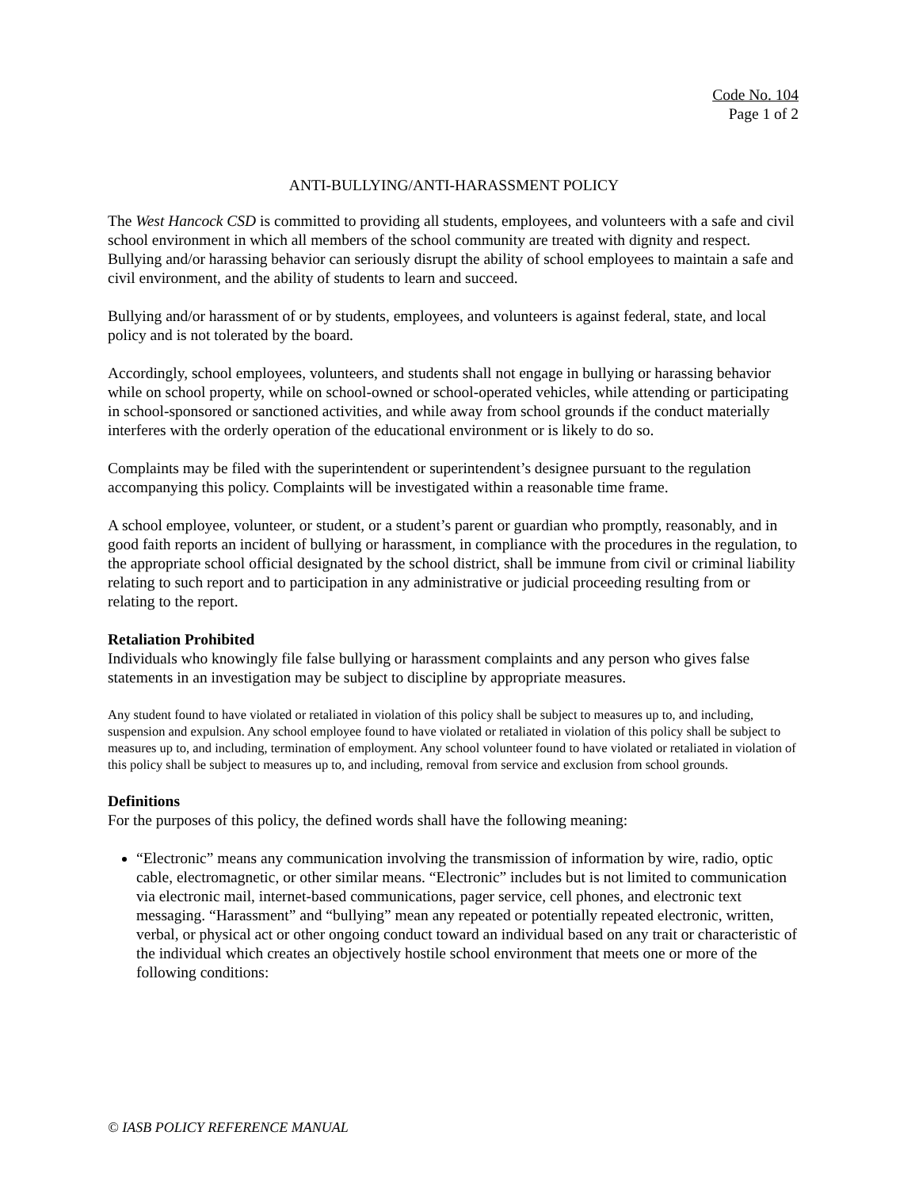Code No. 104
Page 1 of 2
ANTI-BULLYING/ANTI-HARASSMENT POLICY
The West Hancock CSD is committed to providing all students, employees, and volunteers with a safe and civil school environment in which all members of the school community are treated with dignity and respect. Bullying and/or harassing behavior can seriously disrupt the ability of school employees to maintain a safe and civil environment, and the ability of students to learn and succeed.
Bullying and/or harassment of or by students, employees, and volunteers is against federal, state, and local policy and is not tolerated by the board.
Accordingly, school employees, volunteers, and students shall not engage in bullying or harassing behavior while on school property, while on school-owned or school-operated vehicles, while attending or participating in school-sponsored or sanctioned activities, and while away from school grounds if the conduct materially interferes with the orderly operation of the educational environment or is likely to do so.
Complaints may be filed with the superintendent or superintendent’s designee pursuant to the regulation accompanying this policy. Complaints will be investigated within a reasonable time frame.
A school employee, volunteer, or student, or a student’s parent or guardian who promptly, reasonably, and in good faith reports an incident of bullying or harassment, in compliance with the procedures in the regulation, to the appropriate school official designated by the school district, shall be immune from civil or criminal liability relating to such report and to participation in any administrative or judicial proceeding resulting from or relating to the report.
Retaliation Prohibited
Individuals who knowingly file false bullying or harassment complaints and any person who gives false statements in an investigation may be subject to discipline by appropriate measures.
Any student found to have violated or retaliated in violation of this policy shall be subject to measures up to, and including, suspension and expulsion. Any school employee found to have violated or retaliated in violation of this policy shall be subject to measures up to, and including, termination of employment. Any school volunteer found to have violated or retaliated in violation of this policy shall be subject to measures up to, and including, removal from service and exclusion from school grounds.
Definitions
For the purposes of this policy, the defined words shall have the following meaning:
“Electronic” means any communication involving the transmission of information by wire, radio, optic cable, electromagnetic, or other similar means. “Electronic” includes but is not limited to communication via electronic mail, internet-based communications, pager service, cell phones, and electronic text messaging. “Harassment” and “bullying” mean any repeated or potentially repeated electronic, written, verbal, or physical act or other ongoing conduct toward an individual based on any trait or characteristic of the individual which creates an objectively hostile school environment that meets one or more of the following conditions:
© IASB POLICY REFERENCE MANUAL